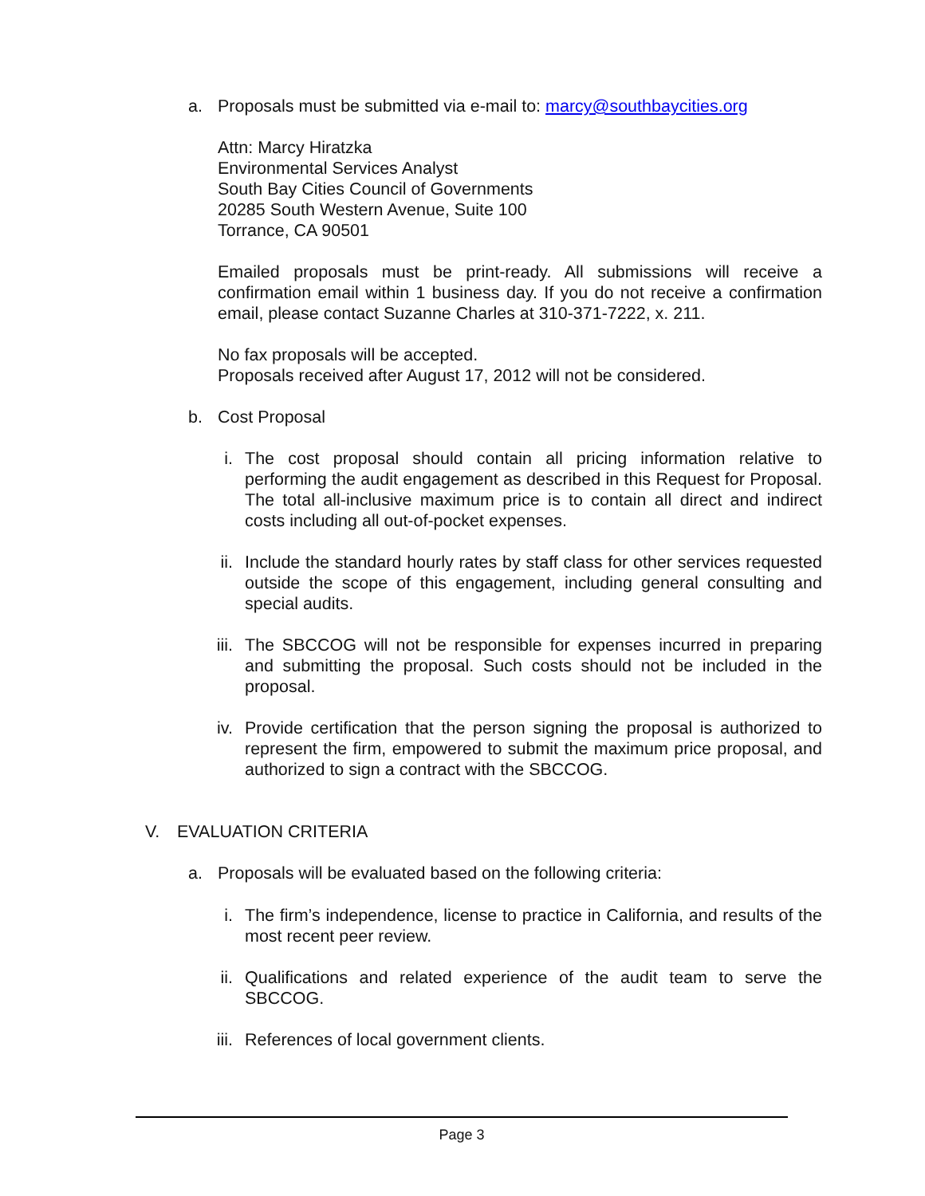a. Proposals must be submitted via e-mail to: marcy@southbaycities.org
Attn: Marcy Hiratzka
Environmental Services Analyst
South Bay Cities Council of Governments
20285 South Western Avenue, Suite 100
Torrance, CA 90501
Emailed proposals must be print-ready. All submissions will receive a confirmation email within 1 business day. If you do not receive a confirmation email, please contact Suzanne Charles at 310-371-7222, x. 211.
No fax proposals will be accepted.
Proposals received after August 17, 2012 will not be considered.
b. Cost Proposal
i. The cost proposal should contain all pricing information relative to performing the audit engagement as described in this Request for Proposal. The total all-inclusive maximum price is to contain all direct and indirect costs including all out-of-pocket expenses.
ii. Include the standard hourly rates by staff class for other services requested outside the scope of this engagement, including general consulting and special audits.
iii. The SBCCOG will not be responsible for expenses incurred in preparing and submitting the proposal. Such costs should not be included in the proposal.
iv. Provide certification that the person signing the proposal is authorized to represent the firm, empowered to submit the maximum price proposal, and authorized to sign a contract with the SBCCOG.
V. EVALUATION CRITERIA
a. Proposals will be evaluated based on the following criteria:
i. The firm’s independence, license to practice in California, and results of the most recent peer review.
ii. Qualifications and related experience of the audit team to serve the SBCCOG.
iii. References of local government clients.
Page 3